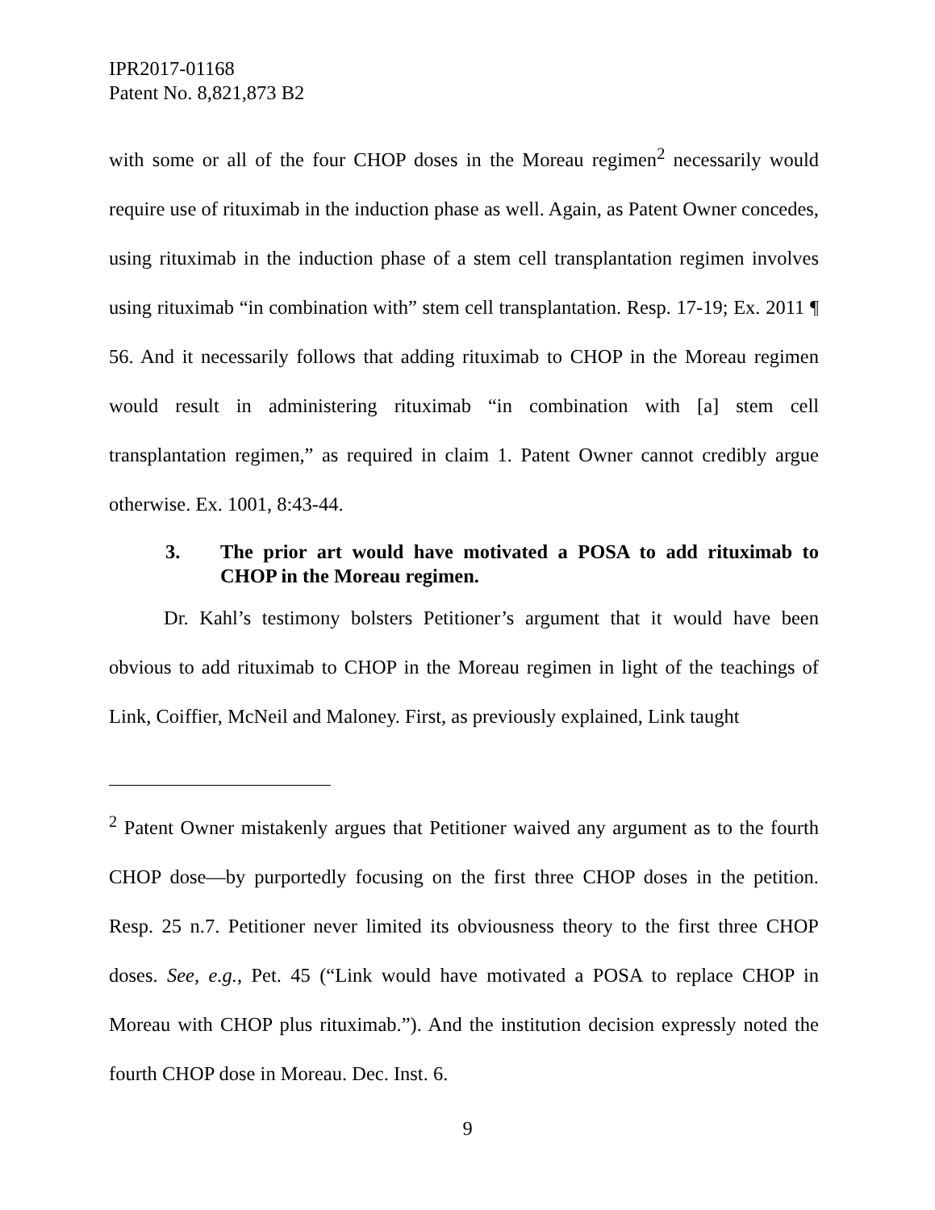IPR2017-01168
Patent No. 8,821,873 B2
with some or all of the four CHOP doses in the Moreau regimen<sup>2</sup> necessarily would require use of rituximab in the induction phase as well. Again, as Patent Owner concedes, using rituximab in the induction phase of a stem cell transplantation regimen involves using rituximab “in combination with” stem cell transplantation. Resp. 17-19; Ex. 2011 ¶ 56. And it necessarily follows that adding rituximab to CHOP in the Moreau regimen would result in administering rituximab “in combination with [a] stem cell transplantation regimen,” as required in claim 1. Patent Owner cannot credibly argue otherwise. Ex. 1001, 8:43-44.
3. The prior art would have motivated a POSA to add rituximab to CHOP in the Moreau regimen.
Dr. Kahl’s testimony bolsters Petitioner’s argument that it would have been obvious to add rituximab to CHOP in the Moreau regimen in light of the teachings of Link, Coiffier, McNeil and Maloney. First, as previously explained, Link taught
<sup>2</sup> Patent Owner mistakenly argues that Petitioner waived any argument as to the fourth CHOP dose—by purportedly focusing on the first three CHOP doses in the petition. Resp. 25 n.7. Petitioner never limited its obviousness theory to the first three CHOP doses. See, e.g., Pet. 45 (“Link would have motivated a POSA to replace CHOP in Moreau with CHOP plus rituximab.”). And the institution decision expressly noted the fourth CHOP dose in Moreau. Dec. Inst. 6.
9